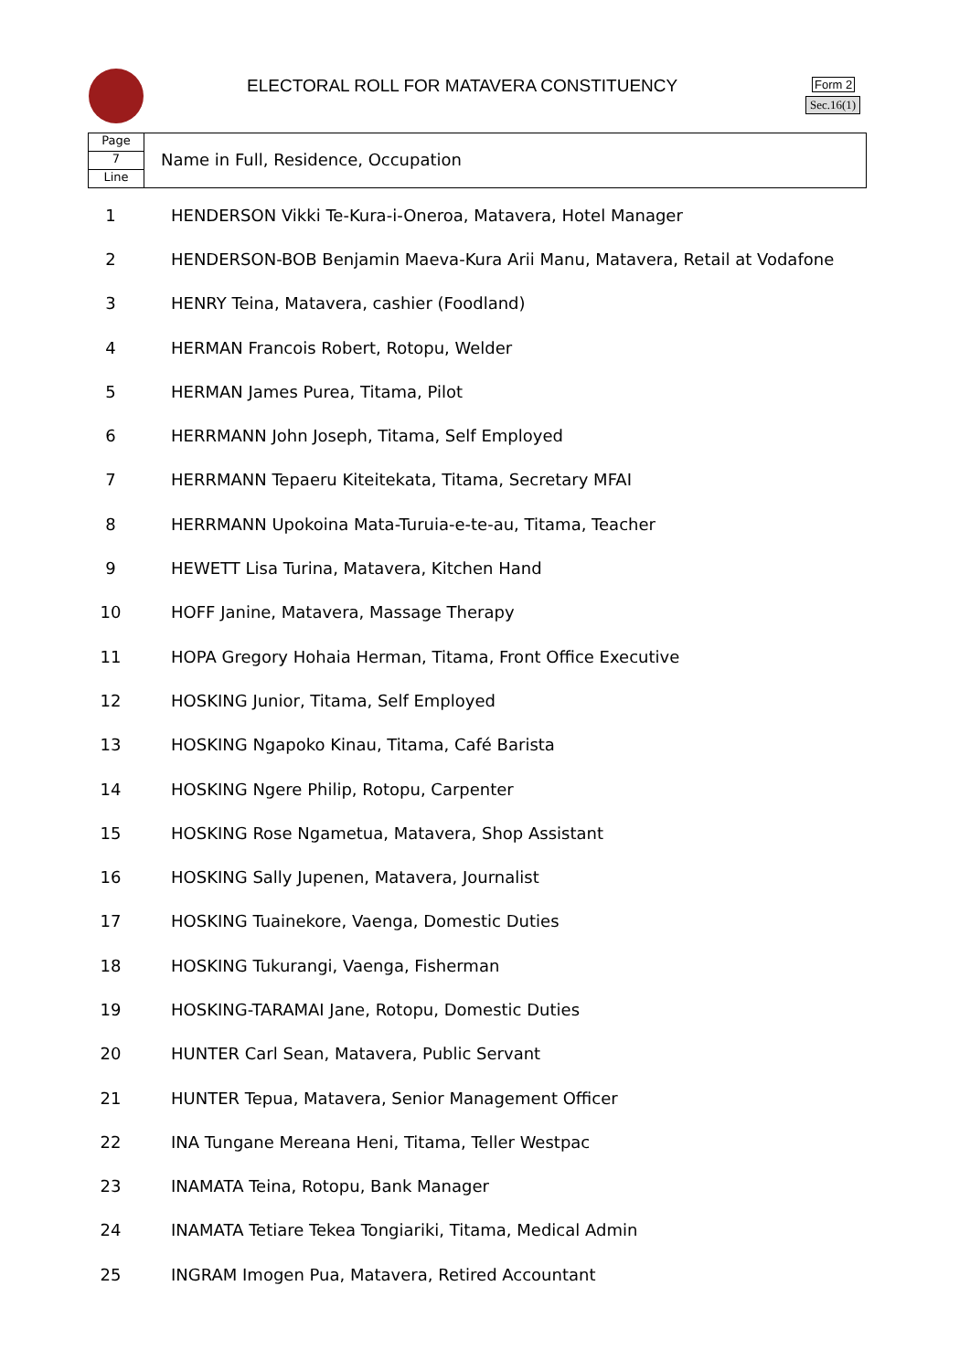ELECTORAL ROLL FOR MATAVERA CONSTITUENCY
Form 2
Sec.16(1)
Page
7
Line
Name in Full, Residence, Occupation
| 1 | HENDERSON Vikki Te-Kura-i-Oneroa, Matavera, Hotel Manager |
| 2 | HENDERSON-BOB Benjamin Maeva-Kura Arii Manu, Matavera, Retail at Vodafone |
| 3 | HENRY Teina, Matavera, cashier (Foodland) |
| 4 | HERMAN Francois Robert, Rotopu, Welder |
| 5 | HERMAN James Purea, Titama, Pilot |
| 6 | HERRMANN John Joseph, Titama, Self Employed |
| 7 | HERRMANN Tepaeru Kiteitekata, Titama, Secretary MFAI |
| 8 | HERRMANN Upokoina Mata-Turuia-e-te-au, Titama, Teacher |
| 9 | HEWETT Lisa Turina, Matavera, Kitchen Hand |
| 10 | HOFF Janine, Matavera, Massage Therapy |
| 11 | HOPA Gregory Hohaia Herman, Titama, Front Office Executive |
| 12 | HOSKING Junior, Titama, Self Employed |
| 13 | HOSKING Ngapoko Kinau, Titama, Café Barista |
| 14 | HOSKING Ngere Philip, Rotopu, Carpenter |
| 15 | HOSKING Rose Ngametua, Matavera, Shop Assistant |
| 16 | HOSKING Sally Jupenen, Matavera, Journalist |
| 17 | HOSKING Tuainekore, Vaenga, Domestic Duties |
| 18 | HOSKING Tukurangi, Vaenga, Fisherman |
| 19 | HOSKING-TARAMAI Jane, Rotopu, Domestic Duties |
| 20 | HUNTER Carl Sean, Matavera, Public Servant |
| 21 | HUNTER Tepua, Matavera, Senior Management Officer |
| 22 | INA Tungane Mereana Heni, Titama, Teller Westpac |
| 23 | INAMATA Teina, Rotopu, Bank Manager |
| 24 | INAMATA Tetiare Tekea Tongiariki, Titama, Medical Admin |
| 25 | INGRAM Imogen Pua, Matavera, Retired Accountant |